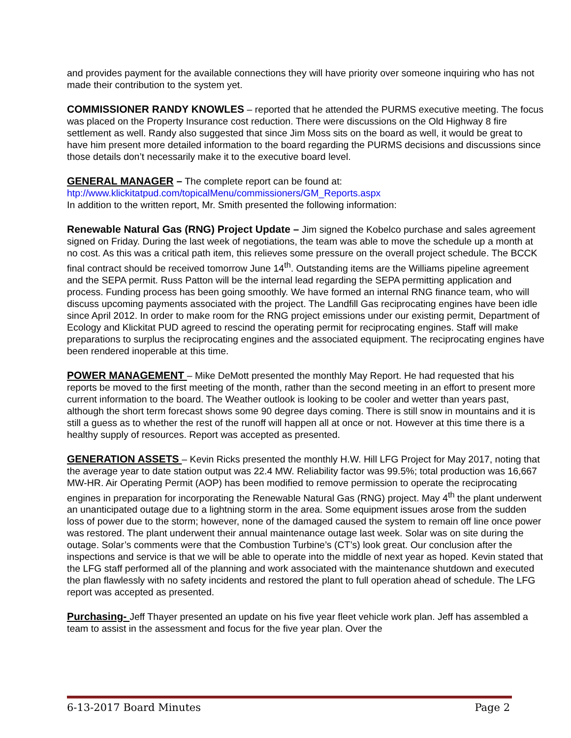and provides payment for the available connections they will have priority over someone inquiring who has not made their contribution to the system yet.
COMMISSIONER RANDY KNOWLES – reported that he attended the PURMS executive meeting. The focus was placed on the Property Insurance cost reduction. There were discussions on the Old Highway 8 fire settlement as well. Randy also suggested that since Jim Moss sits on the board as well, it would be great to have him present more detailed information to the board regarding the PURMS decisions and discussions since those details don’t necessarily make it to the executive board level.
GENERAL MANAGER – The complete report can be found at:
htp://www.klickitatpud.com/topicalMenu/commissioners/GM_Reports.aspx
In addition to the written report, Mr. Smith presented the following information:
Renewable Natural Gas (RNG) Project Update – Jim signed the Kobelco purchase and sales agreement signed on Friday. During the last week of negotiations, the team was able to move the schedule up a month at no cost. As this was a critical path item, this relieves some pressure on the overall project schedule. The BCCK final contract should be received tomorrow June 14<sup>th</sup>. Outstanding items are the Williams pipeline agreement and the SEPA permit. Russ Patton will be the internal lead regarding the SEPA permitting application and process. Funding process has been going smoothly. We have formed an internal RNG finance team, who will discuss upcoming payments associated with the project. The Landfill Gas reciprocating engines have been idle since April 2012. In order to make room for the RNG project emissions under our existing permit, Department of Ecology and Klickitat PUD agreed to rescind the operating permit for reciprocating engines. Staff will make preparations to surplus the reciprocating engines and the associated equipment. The reciprocating engines have been rendered inoperable at this time.
POWER MANAGEMENT – Mike DeMott presented the monthly May Report. He had requested that his reports be moved to the first meeting of the month, rather than the second meeting in an effort to present more current information to the board. The Weather outlook is looking to be cooler and wetter than years past, although the short term forecast shows some 90 degree days coming. There is still snow in mountains and it is still a guess as to whether the rest of the runoff will happen all at once or not. However at this time there is a healthy supply of resources. Report was accepted as presented.
GENERATION ASSETS – Kevin Ricks presented the monthly H.W. Hill LFG Project for May 2017, noting that the average year to date station output was 22.4 MW. Reliability factor was 99.5%; total production was 16,667 MW-HR. Air Operating Permit (AOP) has been modified to remove permission to operate the reciprocating engines in preparation for incorporating the Renewable Natural Gas (RNG) project. May 4<sup>th</sup> the plant underwent an unanticipated outage due to a lightning storm in the area. Some equipment issues arose from the sudden loss of power due to the storm; however, none of the damaged caused the system to remain off line once power was restored. The plant underwent their annual maintenance outage last week. Solar was on site during the outage. Solar’s comments were that the Combustion Turbine’s (CT’s) look great. Our conclusion after the inspections and service is that we will be able to operate into the middle of next year as hoped. Kevin stated that the LFG staff performed all of the planning and work associated with the maintenance shutdown and executed the plan flawlessly with no safety incidents and restored the plant to full operation ahead of schedule. The LFG report was accepted as presented.
Purchasing- Jeff Thayer presented an update on his five year fleet vehicle work plan. Jeff has assembled a team to assist in the assessment and focus for the five year plan. Over the
6-13-2017 Board Minutes Page 2